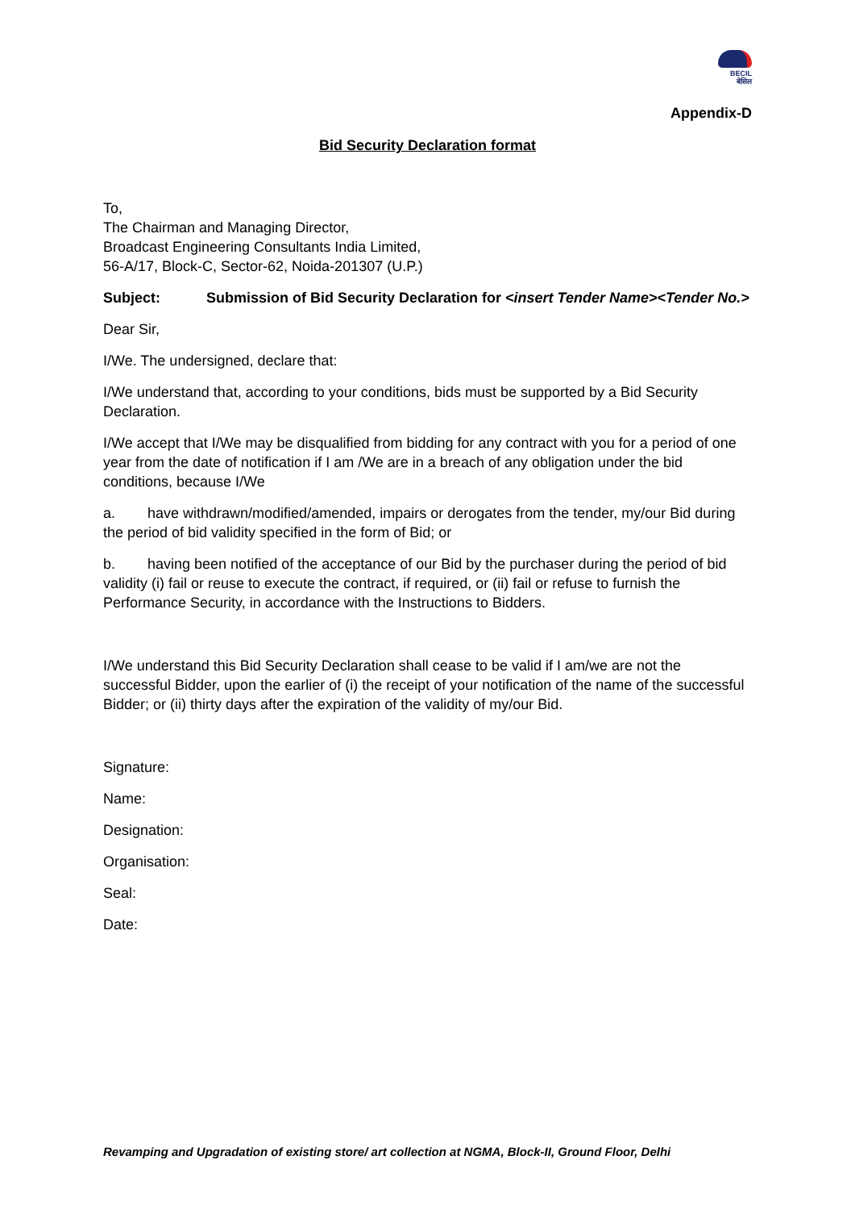BECIL
बेसिल
Appendix-D
Bid Security Declaration format
To,
The Chairman and Managing Director,
Broadcast Engineering Consultants India Limited,
56-A/17, Block-C, Sector-62, Noida-201307 (U.P.)
Subject: Submission of Bid Security Declaration for <insert Tender Name><Tender No.>
Dear Sir,
I/We. The undersigned, declare that:
I/We understand that, according to your conditions, bids must be supported by a Bid Security Declaration.
I/We accept that I/We may be disqualified from bidding for any contract with you for a period of one year from the date of notification if I am /We are in a breach of any obligation under the bid conditions, because I/We
a. have withdrawn/modified/amended, impairs or derogates from the tender, my/our Bid during the period of bid validity specified in the form of Bid; or
b. having been notified of the acceptance of our Bid by the purchaser during the period of bid validity (i) fail or reuse to execute the contract, if required, or (ii) fail or refuse to furnish the Performance Security, in accordance with the Instructions to Bidders.
I/We understand this Bid Security Declaration shall cease to be valid if I am/we are not the successful Bidder, upon the earlier of (i) the receipt of your notification of the name of the successful Bidder; or (ii) thirty days after the expiration of the validity of my/our Bid.
Signature:
Name:
Designation:
Organisation:
Seal:
Date:
Revamping and Upgradation of existing store/ art collection at NGMA, Block-II, Ground Floor, Delhi